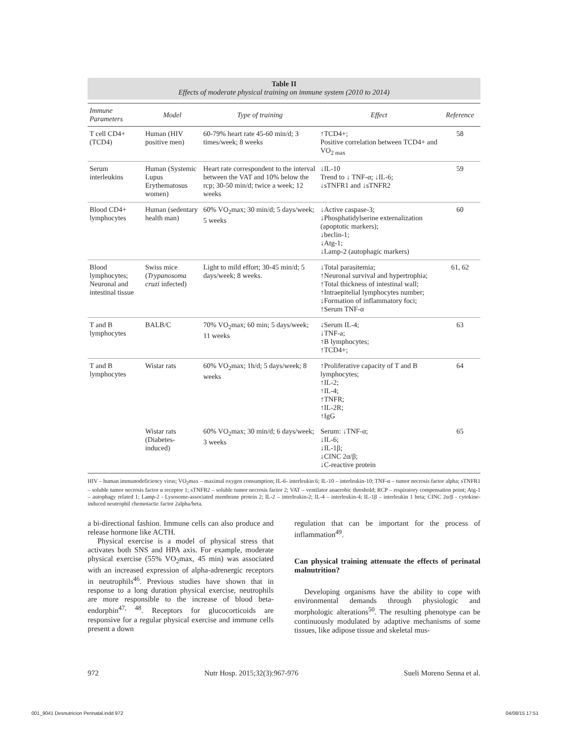Table II
Effects of moderate physical training on immune system (2010 to 2014)
| Immune Parameters | Model | Type of training | Effect | Reference |
| --- | --- | --- | --- | --- |
| T cell CD4+ (TCD4) | Human (HIV positive men) | 60-79% heart rate 45-60 min/d; 3 times/week; 8 weeks | ↑TCD4+; Positive correlation between TCD4+ and VO<sub>2 max</sub> | 58 |
| Serum interleukins | Human (Systemic Lupus Erythematosus women) | Heart rate correspondent to the interval between the VAT and 10% below the rcp; 30-50 min/d; twice a week; 12 weeks | ↓IL-10 Trend to ↓ TNF-α; ↓IL-6; ↓sTNFR1 and ↓sTNFR2 | 59 |
| Blood CD4+ lymphocytes | Human (sedentary health man) | 60% VO<sub>2</sub>max; 30 min/d; 5 days/week; 5 weeks | ↓Active caspase-3; ↓Phosphatidylserine externalization (apoptotic markers); ↓beclin-1; ↓Atg-1; ↓Lamp-2 (autophagic markers) | 60 |
| Blood lymphocytes; Neuronal and intestinal tissue | Swiss mice ( Trypanosoma cruzi infected) | Light to mild effort; 30-45 min/d; 5 days/week; 8 weeks. | ↓Total parasitemia; ↑Neuronal survival and hypertrophia; ↑Total thickness of intestinal wall; ↑Intraepitelial lymphocytes number; ↓Formation of inflammatory foci; ↑Serum TNF-α | 61, 62 |
| T and B lymphocytes | BALB/C | 70% VO<sub>2</sub>max; 60 min; 5 days/week; 11 weeks | ↓Serum IL-4; ↓TNF-a; ↑B lymphocytes; ↑TCD4+; | 63 |
| T and B lymphocytes | Wistar rats | 60% VO<sub>2</sub>max; 1h/d; 5 days/week; 8 weeks | ↑Proliferative capacity of T and B lymphocytes; ↑IL-2; ↑IL-4; ↑TNFR; ↑IL-2R; ↑IgG | 64 |
| | Wistar rats (Diabetes-induced) | 60% VO<sub>2</sub>max; 30 min/d; 6 days/week; 3 weeks | Serum: ↓TNF-α; ↓IL-6; ↓IL-1β; ↓CINC 2α/β; ↓C-reactive protein | 65 |
HIV – human immunodeficiency virus; VO<sub>2</sub>max – maximal oxygen consumption; IL-6- interleukin 6; IL-10 – interleukin-10; TNF-α – tumor necrosis factor alpha; sTNFR1 – soluble tumor necrosis factor α receptor 1; sTNFR2 – soluble tumor necrosis factor 2; VAT – ventilator anaerobic threshold; RCP – respiratory compensation point; Atg-1 – autophagy related 1; Lamp-2 - Lysosome-associated membrane protein 2; IL-2 – interleukin-2; IL-4 – interleukin-4; IL-1β – interleukin 1 beta; CINC 2α/β - cytokine-induced neutrophil chemotactic factor 2alpha/beta.
a bi-directional fashion. Immune cells can also produce and release hormone like ACTH.
Physical exercise is a model of physical stress that activates both SNS and HPA axis. For example, moderate physical exercise (55% VO<sub>2</sub>max, 45 min) was associated with an increased expression of alpha-adrenergic receptors in neutrophils<sup>46</sup>. Previous studies have shown that in response to a long duration physical exercise, neutrophils are more responsible to the increase of blood beta-endorphin<sup>47, 48</sup>. Receptors for glucocorticoids are responsive for a regular physical exercise and immune cells present a down
regulation that can be important for the process of inflammation<sup>49</sup>.
Can physical training attenuate the effects of perinatal malnutrition?
Developing organisms have the ability to cope with environmental demands through physiologic and morphologic alterations<sup>50</sup>. The resulting phenotype can be continuously modulated by adaptive mechanisms of some tissues, like adipose tissue and skeletal mus-
972 Nutr Hosp. 2015;32(3):967-976 Sueli Moreno Senna et al.
001_9041 Desnutricion Perinatal.indd 972 04/08/15 17:51